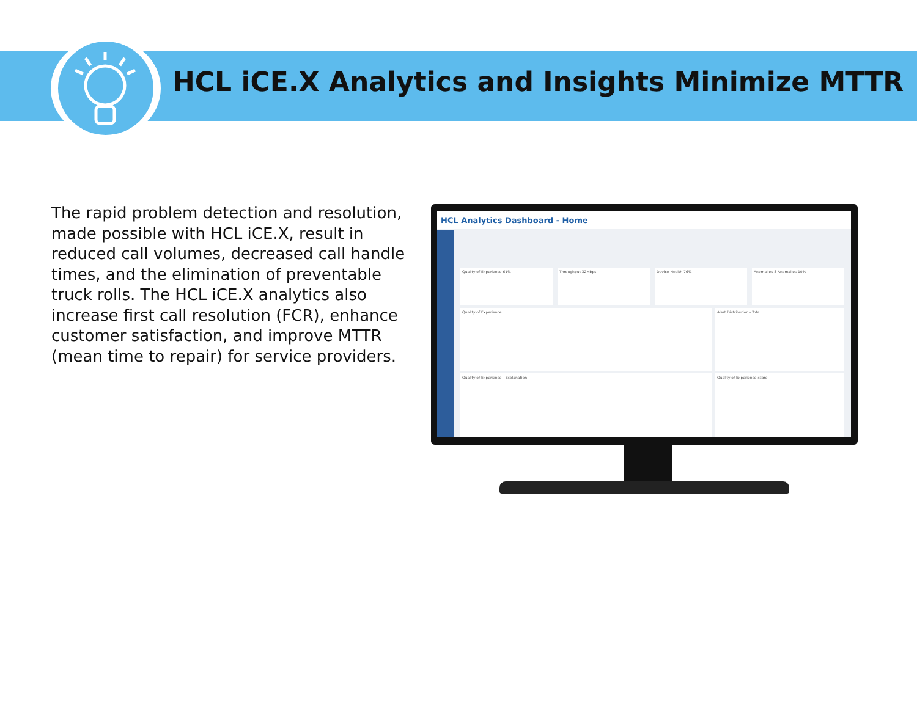HCL iCE.X Analytics and Insights Minimize MTTR
The rapid problem detection and resolution, made possible with HCL iCE.X, result in reduced call volumes, decreased call handle times, and the elimination of preventable truck rolls. The HCL iCE.X analytics also increase first call resolution (FCR), enhance customer satisfaction, and improve MTTR (mean time to repair) for service providers.
HCL Analytics Dashboard - Home
Quality of Experience 61% Throughput 32Mbps Device Health 76% Anomalies 8 Anomalies 10%
Quality of Experience Alert Distribution - Total
Quality of Experience - Explanation Quality of Experience score